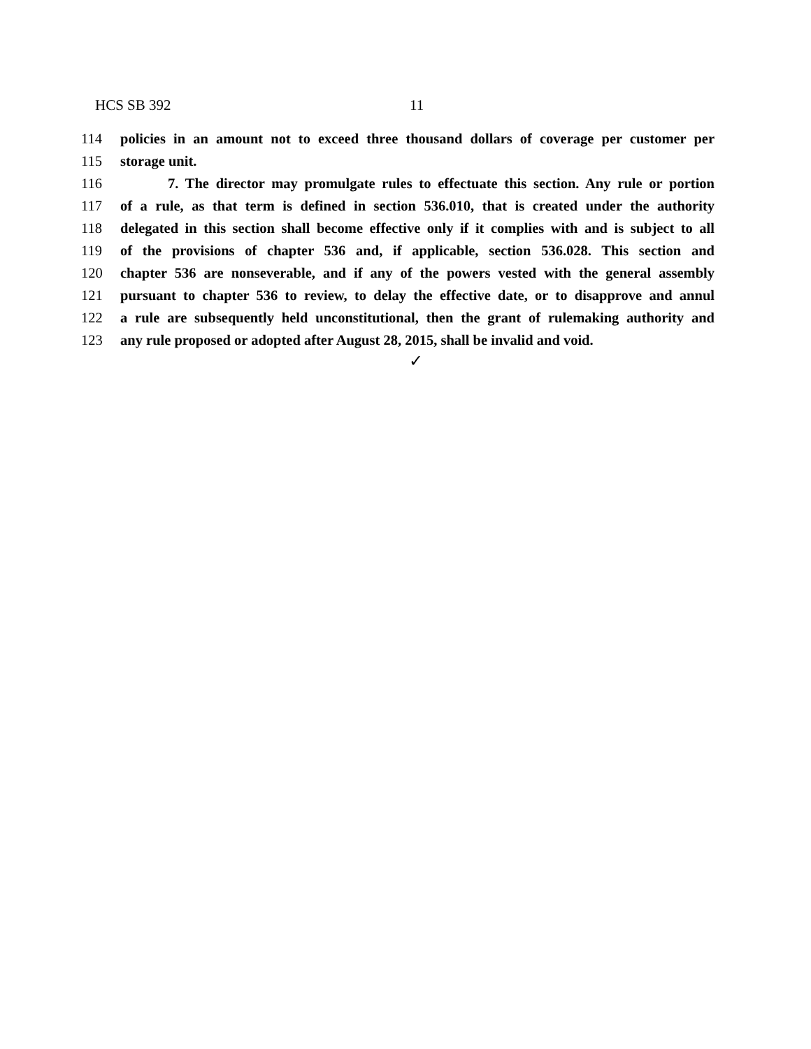HCS SB 392 11
114 policies in an amount not to exceed three thousand dollars of coverage per customer per
115 storage unit.
116 7. The director may promulgate rules to effectuate this section. Any rule or portion
117 of a rule, as that term is defined in section 536.010, that is created under the authority
118 delegated in this section shall become effective only if it complies with and is subject to all
119 of the provisions of chapter 536 and, if applicable, section 536.028. This section and
120 chapter 536 are nonseverable, and if any of the powers vested with the general assembly
121 pursuant to chapter 536 to review, to delay the effective date, or to disapprove and annul
122 a rule are subsequently held unconstitutional, then the grant of rulemaking authority and
123 any rule proposed or adopted after August 28, 2015, shall be invalid and void.
✓